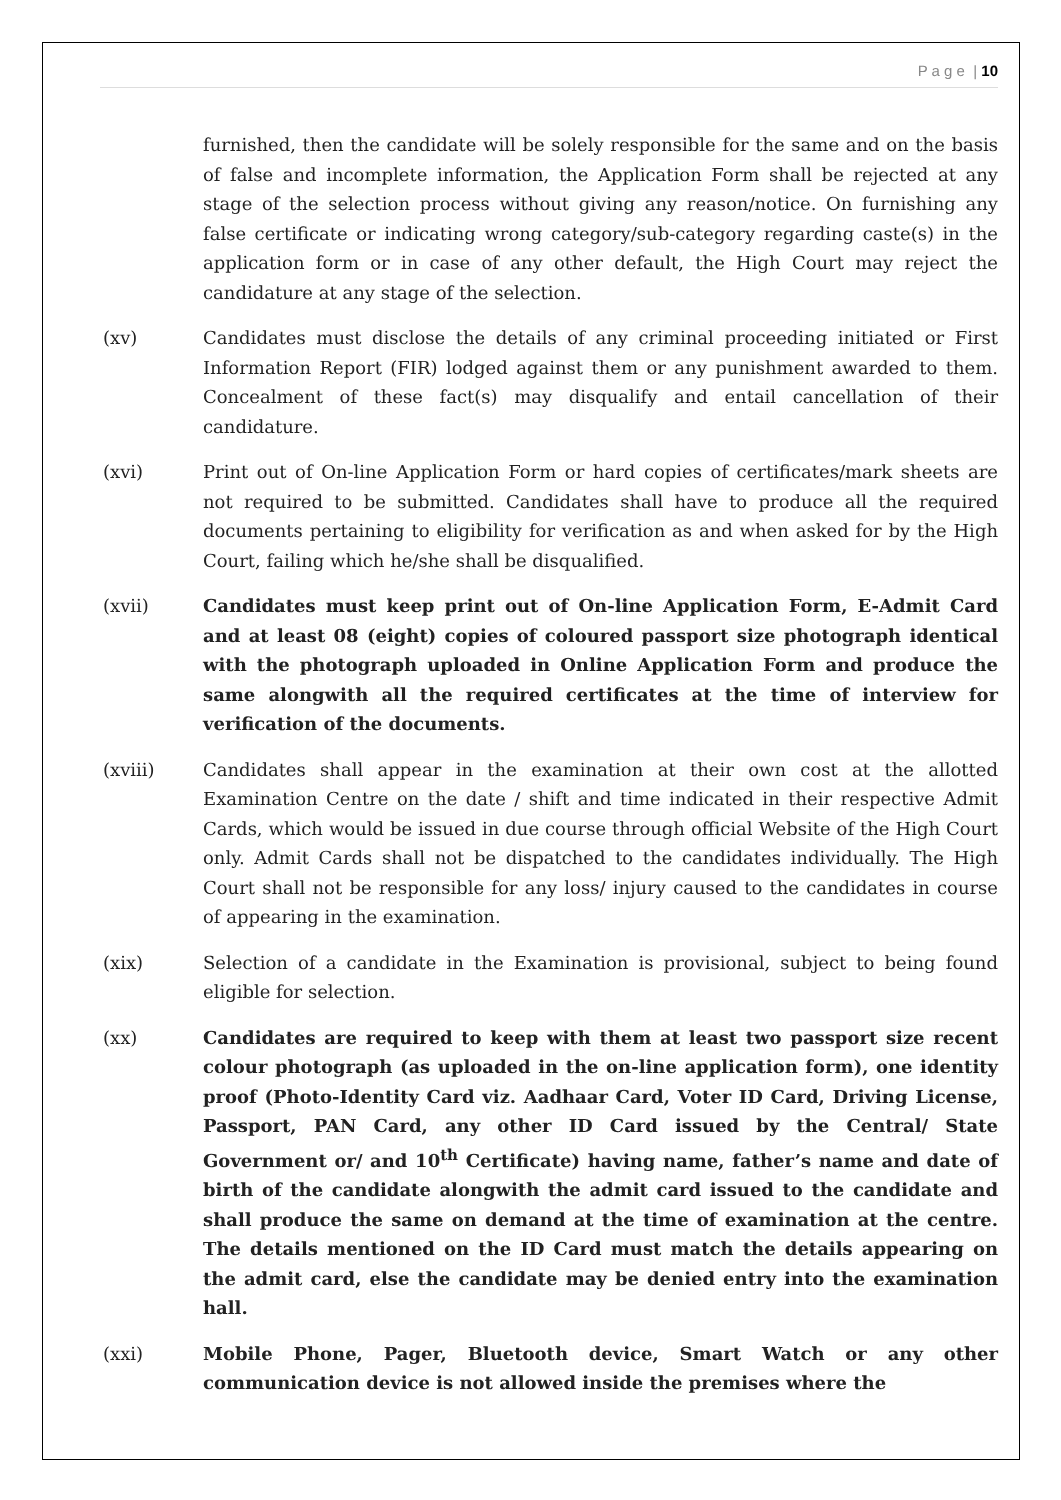P a g e | 10
furnished, then the candidate will be solely responsible for the same and on the basis of false and incomplete information, the Application Form shall be rejected at any stage of the selection process without giving any reason/notice. On furnishing any false certificate or indicating wrong category/sub-category regarding caste(s) in the application form or in case of any other default, the High Court may reject the candidature at any stage of the selection.
(xv) Candidates must disclose the details of any criminal proceeding initiated or First Information Report (FIR) lodged against them or any punishment awarded to them. Concealment of these fact(s) may disqualify and entail cancellation of their candidature.
(xvi) Print out of On-line Application Form or hard copies of certificates/mark sheets are not required to be submitted. Candidates shall have to produce all the required documents pertaining to eligibility for verification as and when asked for by the High Court, failing which he/she shall be disqualified.
(xvii) Candidates must keep print out of On-line Application Form, E-Admit Card and at least 08 (eight) copies of coloured passport size photograph identical with the photograph uploaded in Online Application Form and produce the same alongwith all the required certificates at the time of interview for verification of the documents.
(xviii) Candidates shall appear in the examination at their own cost at the allotted Examination Centre on the date / shift and time indicated in their respective Admit Cards, which would be issued in due course through official Website of the High Court only. Admit Cards shall not be dispatched to the candidates individually. The High Court shall not be responsible for any loss/ injury caused to the candidates in course of appearing in the examination.
(xix) Selection of a candidate in the Examination is provisional, subject to being found eligible for selection.
(xx) Candidates are required to keep with them at least two passport size recent colour photograph (as uploaded in the on-line application form), one identity proof (Photo-Identity Card viz. Aadhaar Card, Voter ID Card, Driving License, Passport, PAN Card, any other ID Card issued by the Central/ State Government or/ and 10<sup>th</sup> Certificate) having name, father’s name and date of birth of the candidate alongwith the admit card issued to the candidate and shall produce the same on demand at the time of examination at the centre. The details mentioned on the ID Card must match the details appearing on the admit card, else the candidate may be denied entry into the examination hall.
(xxi) Mobile Phone, Pager, Bluetooth device, Smart Watch or any other communication device is not allowed inside the premises where the